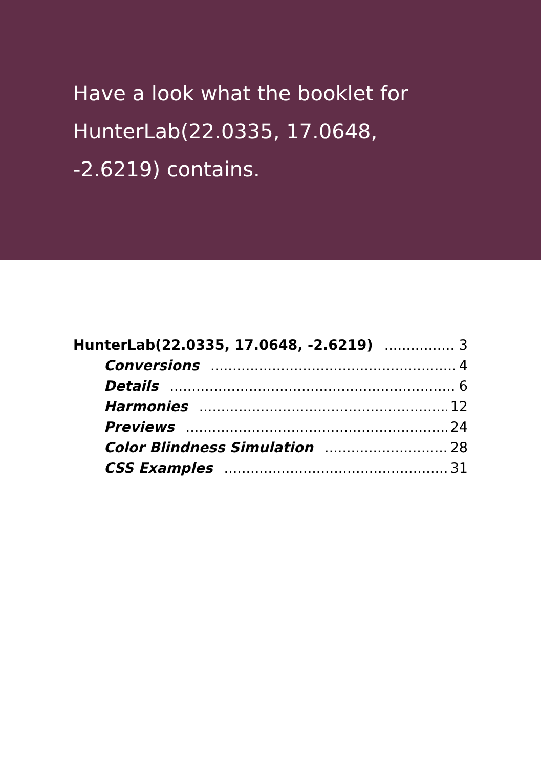Have a look what the booklet for HunterLab(22.0335, 17.0648, -2.6219) contains.
HunterLab(22.0335, 17.0648, -2.6219) 3
Conversions 4
Details 6
Harmonies 12
Previews 24
Color Blindness Simulation 28
CSS Examples 31